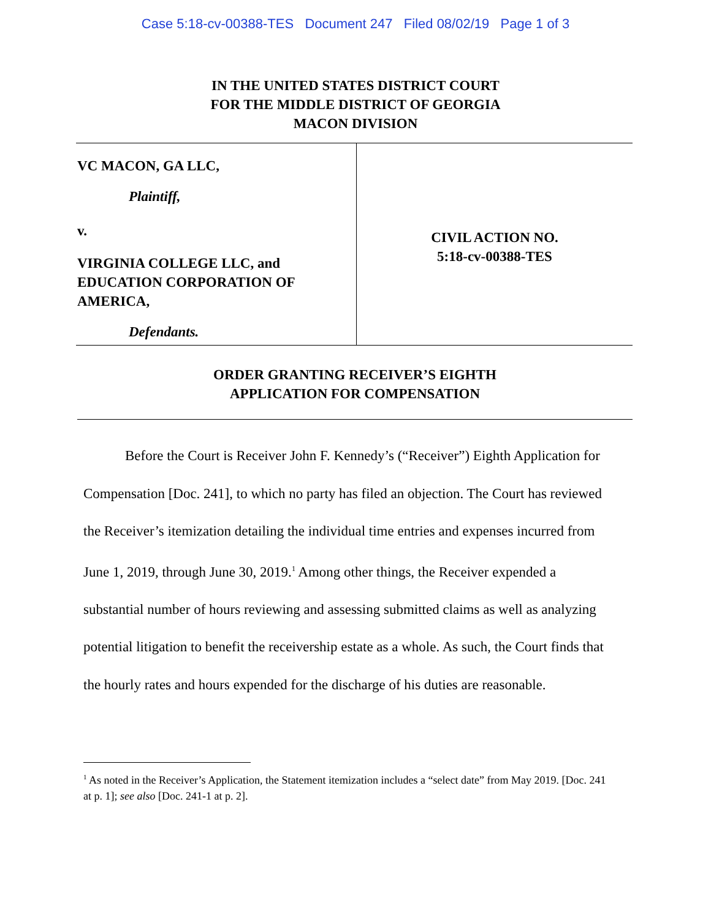Case 5:18-cv-00388-TES Document 247 Filed 08/02/19 Page 1 of 3
IN THE UNITED STATES DISTRICT COURT
FOR THE MIDDLE DISTRICT OF GEORGIA
MACON DIVISION
VC MACON, GA LLC,
Plaintiff,
v.
VIRGINIA COLLEGE LLC, and
EDUCATION CORPORATION OF
AMERICA,
Defendants.
CIVIL ACTION NO.
5:18-cv-00388-TES
ORDER GRANTING RECEIVER’S EIGHTH
APPLICATION FOR COMPENSATION
Before the Court is Receiver John F. Kennedy’s (“Receiver”) Eighth Application for Compensation [Doc. 241], to which no party has filed an objection. The Court has reviewed the Receiver’s itemization detailing the individual time entries and expenses incurred from June 1, 2019, through June 30, 2019.<sup>1</sup> Among other things, the Receiver expended a substantial number of hours reviewing and assessing submitted claims as well as analyzing potential litigation to benefit the receivership estate as a whole. As such, the Court finds that the hourly rates and hours expended for the discharge of his duties are reasonable.
<sup>1</sup> As noted in the Receiver’s Application, the Statement itemization includes a “select date” from May 2019. [Doc. 241 at p. 1]; see also [Doc. 241-1 at p. 2].